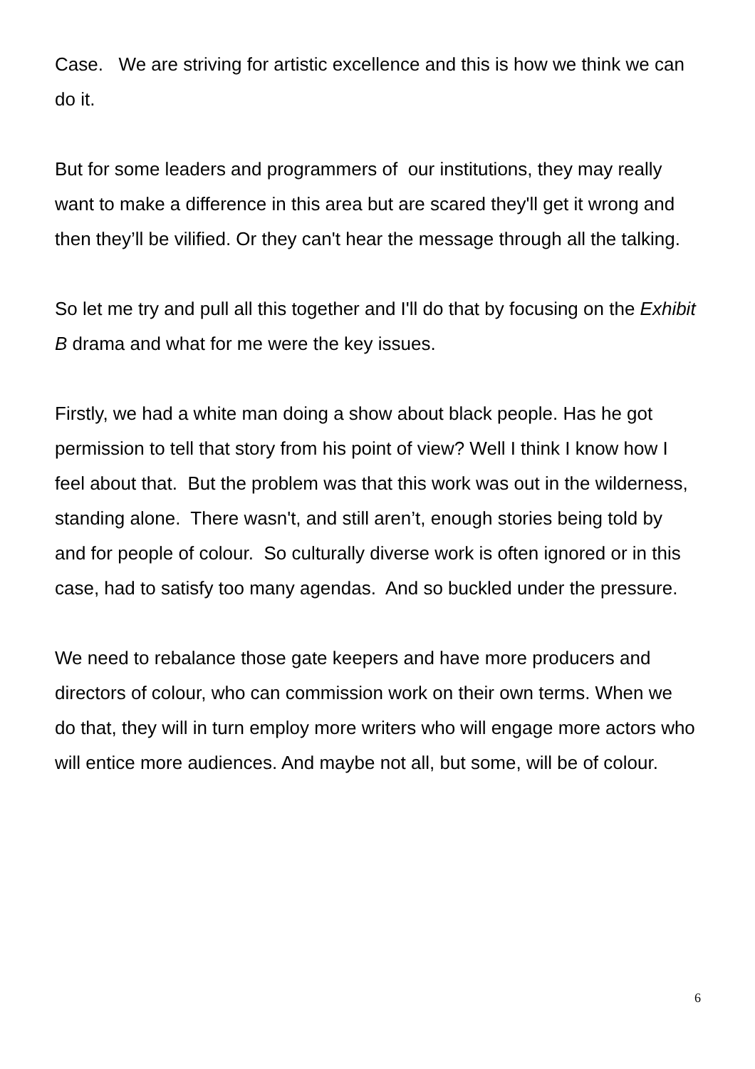Case. We are striving for artistic excellence and this is how we think we can do it.
But for some leaders and programmers of our institutions, they may really want to make a difference in this area but are scared they'll get it wrong and then they’ll be vilified. Or they can't hear the message through all the talking.
So let me try and pull all this together and I'll do that by focusing on the Exhibit B drama and what for me were the key issues.
Firstly, we had a white man doing a show about black people. Has he got permission to tell that story from his point of view? Well I think I know how I feel about that. But the problem was that this work was out in the wilderness, standing alone. There wasn't, and still aren’t, enough stories being told by and for people of colour. So culturally diverse work is often ignored or in this case, had to satisfy too many agendas. And so buckled under the pressure.
We need to rebalance those gate keepers and have more producers and directors of colour, who can commission work on their own terms. When we do that, they will in turn employ more writers who will engage more actors who will entice more audiences. And maybe not all, but some, will be of colour.
6